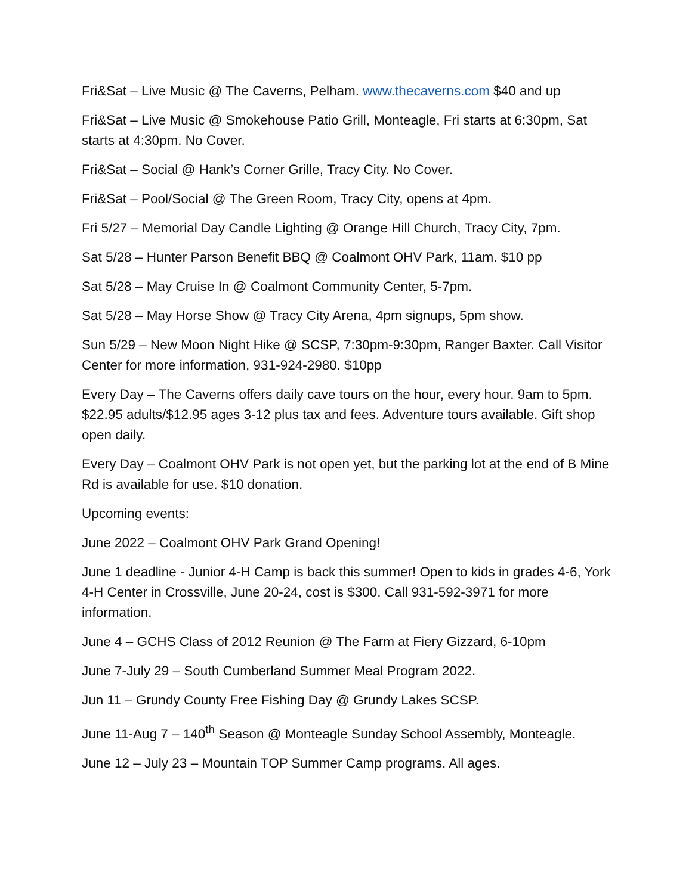Fri&Sat – Live Music @ The Caverns, Pelham. www.thecaverns.com $40 and up
Fri&Sat – Live Music @ Smokehouse Patio Grill, Monteagle, Fri starts at 6:30pm, Sat starts at 4:30pm. No Cover.
Fri&Sat – Social @ Hank’s Corner Grille, Tracy City. No Cover.
Fri&Sat – Pool/Social @ The Green Room, Tracy City, opens at 4pm.
Fri 5/27 – Memorial Day Candle Lighting @ Orange Hill Church, Tracy City, 7pm.
Sat 5/28 – Hunter Parson Benefit BBQ @ Coalmont OHV Park, 11am. $10 pp
Sat 5/28 – May Cruise In @ Coalmont Community Center, 5-7pm.
Sat 5/28 – May Horse Show @ Tracy City Arena, 4pm signups, 5pm show.
Sun 5/29 – New Moon Night Hike @ SCSP, 7:30pm-9:30pm, Ranger Baxter. Call Visitor Center for more information, 931-924-2980. $10pp
Every Day – The Caverns offers daily cave tours on the hour, every hour. 9am to 5pm. $22.95 adults/$12.95 ages 3-12 plus tax and fees. Adventure tours available. Gift shop open daily.
Every Day – Coalmont OHV Park is not open yet, but the parking lot at the end of B Mine Rd is available for use. $10 donation.
Upcoming events:
June 2022 – Coalmont OHV Park Grand Opening!
June 1 deadline - Junior 4-H Camp is back this summer! Open to kids in grades 4-6, York 4-H Center in Crossville, June 20-24, cost is $300. Call 931-592-3971 for more information.
June 4 – GCHS Class of 2012 Reunion @ The Farm at Fiery Gizzard, 6-10pm
June 7-July 29 – South Cumberland Summer Meal Program 2022.
Jun 11 – Grundy County Free Fishing Day @ Grundy Lakes SCSP.
June 11-Aug 7 – 140<sup>th</sup> Season @ Monteagle Sunday School Assembly, Monteagle.
June 12 – July 23 – Mountain TOP Summer Camp programs. All ages.